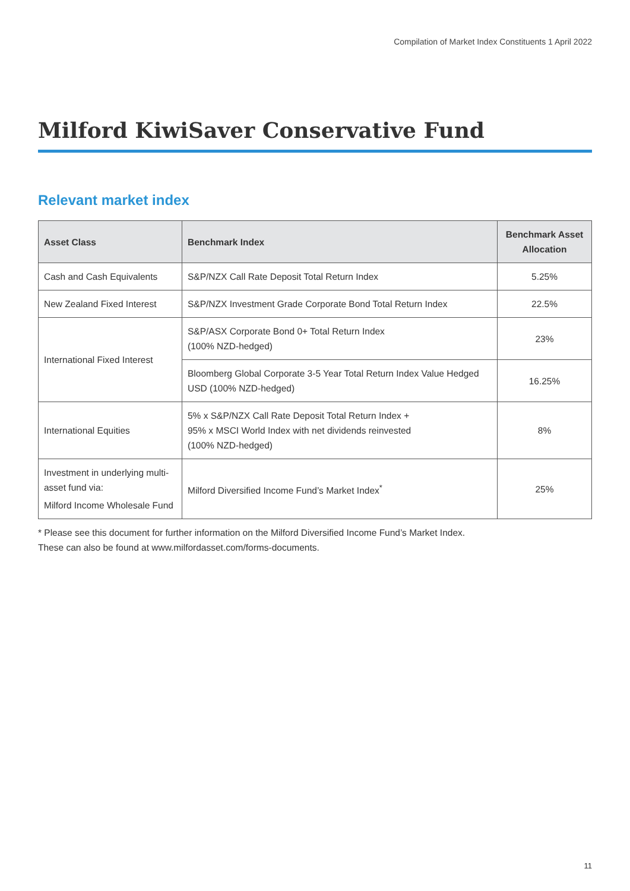Compilation of Market Index Constituents 1 April 2022
Milford KiwiSaver Conservative Fund
Relevant market index
| Asset Class | Benchmark Index | Benchmark Asset Allocation |
| --- | --- | --- |
| Cash and Cash Equivalents | S&P/NZX Call Rate Deposit Total Return Index | 5.25% |
| New Zealand Fixed Interest | S&P/NZX Investment Grade Corporate Bond Total Return Index | 22.5% |
| International Fixed Interest | S&P/ASX Corporate Bond 0+ Total Return Index (100% NZD-hedged) | 23% |
| | Bloomberg Global Corporate 3-5 Year Total Return Index Value Hedged USD (100% NZD-hedged) | 16.25% |
| International Equities | 5% x S&P/NZX Call Rate Deposit Total Return Index + 95% x MSCI World Index with net dividends reinvested (100% NZD-hedged) | 8% |
| Investment in underlying multi-asset fund via: Milford Income Wholesale Fund | Milford Diversified Income Fund’s Market Index<sup>*</sup> | 25% |
* Please see this document for further information on the Milford Diversified Income Fund’s Market Index.
These can also be found at www.milfordasset.com/forms-documents.
11